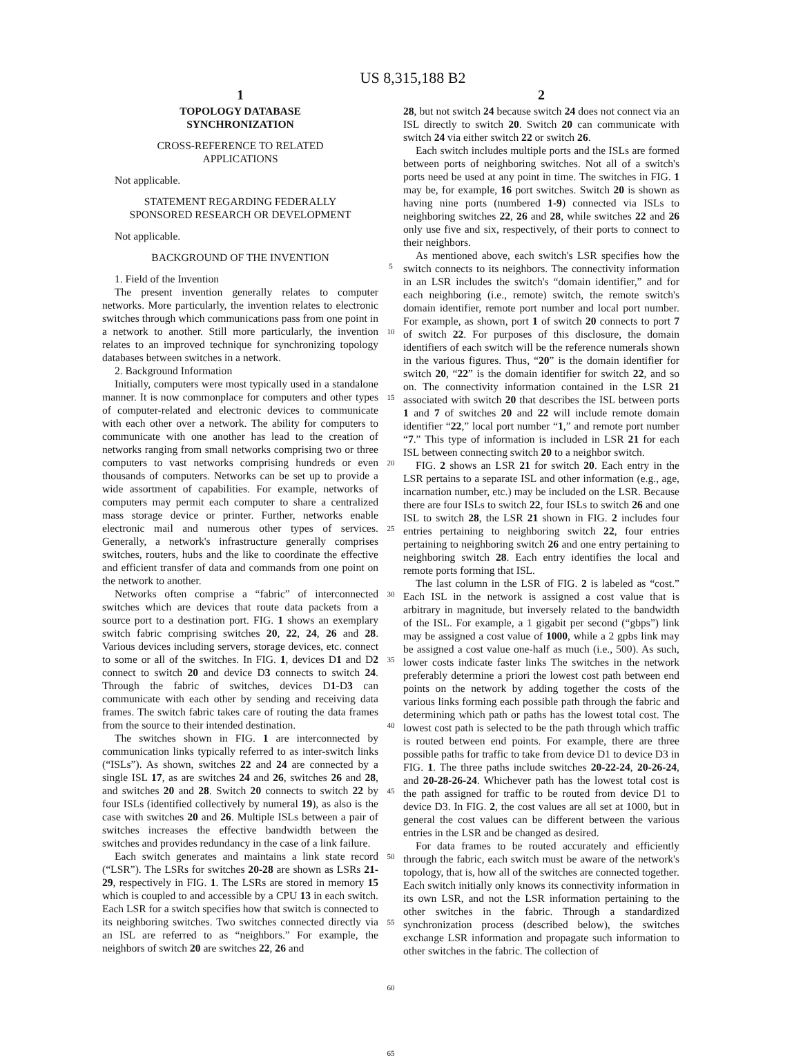US 8,315,188 B2
1
TOPOLOGY DATABASE
SYNCHRONIZATION
CROSS-REFERENCE TO RELATED
APPLICATIONS
Not applicable.
STATEMENT REGARDING FEDERALLY
SPONSORED RESEARCH OR DEVELOPMENT
Not applicable.
BACKGROUND OF THE INVENTION
1. Field of the Invention
The present invention generally relates to computer networks. More particularly, the invention relates to electronic switches through which communications pass from one point in a network to another. Still more particularly, the invention relates to an improved technique for synchronizing topology databases between switches in a network.
2. Background Information
Initially, computers were most typically used in a standalone manner. It is now commonplace for computers and other types of computer-related and electronic devices to communicate with each other over a network. The ability for computers to communicate with one another has lead to the creation of networks ranging from small networks comprising two or three computers to vast networks comprising hundreds or even thousands of computers. Networks can be set up to provide a wide assortment of capabilities. For example, networks of computers may permit each computer to share a centralized mass storage device or printer. Further, networks enable electronic mail and numerous other types of services. Generally, a network's infrastructure generally comprises switches, routers, hubs and the like to coordinate the effective and efficient transfer of data and commands from one point on the network to another.
Networks often comprise a “fabric” of interconnected switches which are devices that route data packets from a source port to a destination port. FIG. 1 shows an exemplary switch fabric comprising switches 20, 22, 24, 26 and 28. Various devices including servers, storage devices, etc. connect to some or all of the switches. In FIG. 1, devices D1 and D2 connect to switch 20 and device D3 connects to switch 24. Through the fabric of switches, devices D1-D3 can communicate with each other by sending and receiving data frames. The switch fabric takes care of routing the data frames from the source to their intended destination.
The switches shown in FIG. 1 are interconnected by communication links typically referred to as inter-switch links (“ISLs”). As shown, switches 22 and 24 are connected by a single ISL 17, as are switches 24 and 26, switches 26 and 28, and switches 20 and 28. Switch 20 connects to switch 22 by four ISLs (identified collectively by numeral 19), as also is the case with switches 20 and 26. Multiple ISLs between a pair of switches increases the effective bandwidth between the switches and provides redundancy in the case of a link failure.
Each switch generates and maintains a link state record (“LSR”). The LSRs for switches 20-28 are shown as LSRs 21-29, respectively in FIG. 1. The LSRs are stored in memory 15 which is coupled to and accessible by a CPU 13 in each switch. Each LSR for a switch specifies how that switch is connected to its neighboring switches. Two switches connected directly via an ISL are referred to as “neighbors.” For example, the neighbors of switch 20 are switches 22, 26 and
5
10
15
20
25
30
35
40
45
50
55
60
65
2
28, but not switch 24 because switch 24 does not connect via an ISL directly to switch 20. Switch 20 can communicate with switch 24 via either switch 22 or switch 26.
Each switch includes multiple ports and the ISLs are formed between ports of neighboring switches. Not all of a switch's ports need be used at any point in time. The switches in FIG. 1 may be, for example, 16 port switches. Switch 20 is shown as having nine ports (numbered 1-9) connected via ISLs to neighboring switches 22, 26 and 28, while switches 22 and 26 only use five and six, respectively, of their ports to connect to their neighbors.
As mentioned above, each switch's LSR specifies how the switch connects to its neighbors. The connectivity information in an LSR includes the switch's “domain identifier,” and for each neighboring (i.e., remote) switch, the remote switch's domain identifier, remote port number and local port number. For example, as shown, port 1 of switch 20 connects to port 7 of switch 22. For purposes of this disclosure, the domain identifiers of each switch will be the reference numerals shown in the various figures. Thus, “20” is the domain identifier for switch 20, “22” is the domain identifier for switch 22, and so on. The connectivity information contained in the LSR 21 associated with switch 20 that describes the ISL between ports 1 and 7 of switches 20 and 22 will include remote domain identifier “22,” local port number “1,” and remote port number “7.” This type of information is included in LSR 21 for each ISL between connecting switch 20 to a neighbor switch.
FIG. 2 shows an LSR 21 for switch 20. Each entry in the LSR pertains to a separate ISL and other information (e.g., age, incarnation number, etc.) may be included on the LSR. Because there are four ISLs to switch 22, four ISLs to switch 26 and one ISL to switch 28, the LSR 21 shown in FIG. 2 includes four entries pertaining to neighboring switch 22, four entries pertaining to neighboring switch 26 and one entry pertaining to neighboring switch 28. Each entry identifies the local and remote ports forming that ISL.
The last column in the LSR of FIG. 2 is labeled as “cost.” Each ISL in the network is assigned a cost value that is arbitrary in magnitude, but inversely related to the bandwidth of the ISL. For example, a 1 gigabit per second (“gbps”) link may be assigned a cost value of 1000, while a 2 gpbs link may be assigned a cost value one-half as much (i.e., 500). As such, lower costs indicate faster links The switches in the network preferably determine a priori the lowest cost path between end points on the network by adding together the costs of the various links forming each possible path through the fabric and determining which path or paths has the lowest total cost. The lowest cost path is selected to be the path through which traffic is routed between end points. For example, there are three possible paths for traffic to take from device D1 to device D3 in FIG. 1. The three paths include switches 20-22-24, 20-26-24, and 20-28-26-24. Whichever path has the lowest total cost is the path assigned for traffic to be routed from device D1 to device D3. In FIG. 2, the cost values are all set at 1000, but in general the cost values can be different between the various entries in the LSR and be changed as desired.
For data frames to be routed accurately and efficiently through the fabric, each switch must be aware of the network's topology, that is, how all of the switches are connected together. Each switch initially only knows its connectivity information in its own LSR, and not the LSR information pertaining to the other switches in the fabric. Through a standardized synchronization process (described below), the switches exchange LSR information and propagate such information to other switches in the fabric. The collection of